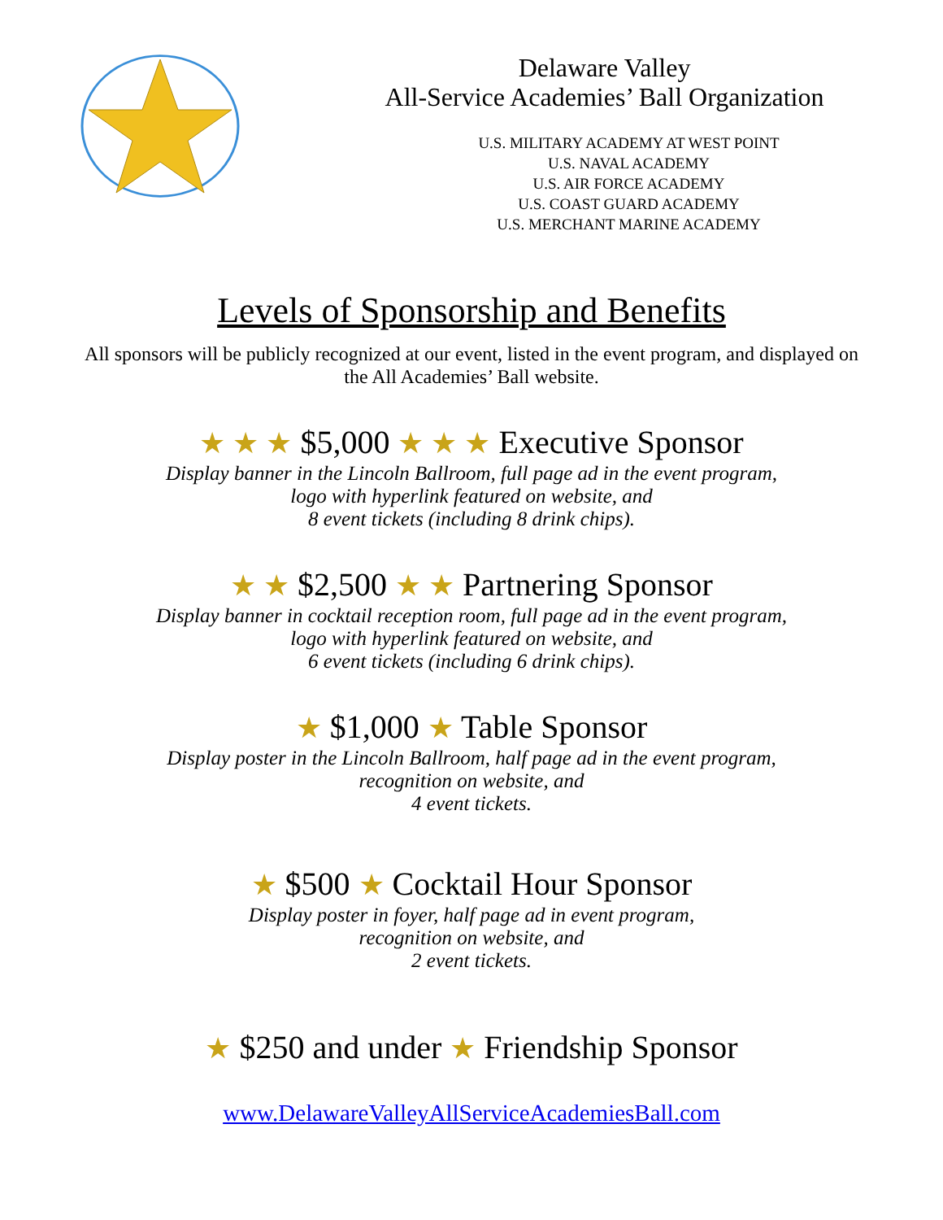Delaware Valley
All-Service Academies’ Ball Organization
U.S. MILITARY ACADEMY AT WEST POINT
U.S. NAVAL ACADEMY
U.S. AIR FORCE ACADEMY
U.S. COAST GUARD ACADEMY
U.S. MERCHANT MARINE ACADEMY
Levels of Sponsorship and Benefits
All sponsors will be publicly recognized at our event, listed in the event program, and displayed on the All Academies’ Ball website.
★ ★ ★ $5,000 ★ ★ ★ Executive Sponsor
Display banner in the Lincoln Ballroom, full page ad in the event program,
logo with hyperlink featured on website, and
8 event tickets (including 8 drink chips).
★ ★ $2,500 ★ ★ Partnering Sponsor
Display banner in cocktail reception room, full page ad in the event program,
logo with hyperlink featured on website, and
6 event tickets (including 6 drink chips).
★ $1,000 ★ Table Sponsor
Display poster in the Lincoln Ballroom, half page ad in the event program,
recognition on website, and
4 event tickets.
★ $500 ★ Cocktail Hour Sponsor
Display poster in foyer, half page ad in event program,
recognition on website, and
2 event tickets.
★ $250 and under ★ Friendship Sponsor
www.DelawareValleyAllServiceAcademiesBall.com